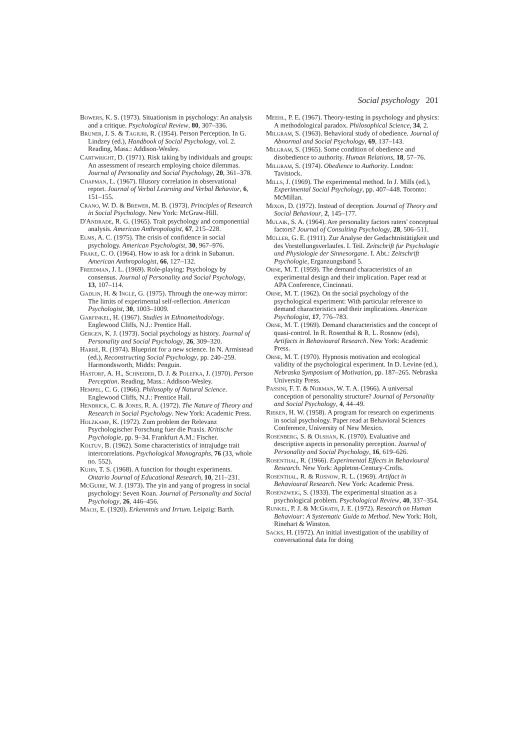Social psychology 201
Bowers, K. S. (1973). Situationism in psychology: An analysis and a critique. Psychological Review, 80, 307–336.
Bruner, J. S. & Tagiuri, R. (1954). Person Perception. In G. Lindzey (ed.), Handbook of Social Psychology, vol. 2. Reading, Mass.: Addison-Wesley.
Cartwright, D. (1971). Risk taking by individuals and groups: An assessment of research employing choice dilemmas. Journal of Personality and Social Psychology, 20, 361–378.
Chapman, L. (1967). Illusory correlation in observational report. Journal of Verbal Learning and Verbal Behavior, 6, 151–155.
Crano, W. D. & Brewer, M. B. (1973). Principles of Research in Social Psychology. New York: McGraw-Hill.
D'Andrade, R. G. (1965). Trait psychology and componential analysis. American Anthropologist, 67, 215–228.
Elms, A. C. (1975). The crisis of confidence in social psychology. American Psychologist, 30, 967–976.
Frake, C. O. (1964). How to ask for a drink in Subanun. American Anthropologist, 66, 127–132.
Freedman, J. L. (1969). Role-playing: Psychology by consensus. Journal of Personality and Social Psychology, 13, 107–114.
Gadlin, H. & Ingle, G. (1975). Through the one-way mirror: The limits of experimental self-reflection. American Psychologist, 30, 1003–1009.
Garfinkel, H. (1967). Studies in Ethnomethodology. Englewood Cliffs, N.J.: Prentice Hall.
Gergen, K. J. (1973). Social psychology as history. Journal of Personality and Social Psychology, 26, 309–320.
Harré, R. (1974). Blueprint for a new science. In N. Armistead (ed.), Reconstructing Social Psychology, pp. 240–259. Harmondsworth, Middx: Penguin.
Hastorf, A. H., Schneider, D. J. & Polefka, J. (1970). Person Perception. Reading, Mass.: Addison-Wesley.
Hempel, C. G. (1966). Philosophy of Natural Science. Englewood Cliffs, N.J.: Prentice Hall.
Hendrick, C. & Jones, R. A. (1972). The Nature of Theory and Research in Social Psychology. New York: Academic Press.
Holzkamp, K. (1972). Zum problem der Relevanz Psychologischer Forschung fuer die Praxis. Kritische Psychologie, pp. 9–34. Frankfurt A.M.: Fischer.
Koltuv, B. (1962). Some characteristics of intrajudge trait intercorrelations. Psychological Monographs, 76 (33, whole no. 552).
Kuhn, T. S. (1968). A function for thought experiments. Ontario Journal of Educational Research, 10, 211–231.
McGuire, W. J. (1973). The yin and yang of progress in social psychology: Seven Koan. Journal of Personality and Social Psychology, 26, 446–456.
Mach, E. (1920). Erkenntnis und Irrtum. Leipzig: Barth.
Meehl, P. E. (1967). Theory-testing in psychology and physics: A methodological paradox. Philosophical Science, 34, 2.
Milgram, S. (1963). Behavioral study of obedience. Journal of Abnormal and Social Psychology, 69, 137–143.
Milgram, S. (1965). Some condition of obedience and disobedience to authority. Human Relations, 18, 57–76.
Milgram, S. (1974). Obedience to Authority. London: Tavistock.
Mills, J. (1969). The experimental method. In J. Mills (ed.), Experimental Social Psychology, pp. 407–448. Toronto: McMillan.
Mixon, D. (1972). Instead of deception. Journal of Theory and Social Behaviour, 2, 145–177.
Mulaik, S. A. (1964). Are personality factors raters' conceptual factors? Journal of Consulting Psychology, 28, 506–511.
Müller, G. E. (1911). Zur Analyse der Gedachtnistätigkeit und des Vorstellungsverlaufes. I. Teil. Zeitschrift fur Psychologie und Physiologie der Sinnesorgane. I. Abt.: Zeitschrift Psychologie, Erganzungsband 5.
Orne, M. T. (1959). The demand characteristics of an experimental design and their implication. Paper read at APA Conference, Cincinnati.
Orne, M. T. (1962). On the social psychology of the psychological experiment: With particular reference to demand characteristics and their implications. American Psychologist, 17, 776–783.
Orne, M. T. (1969). Demand characteristics and the concept of quasi-control. In R. Rosenthal & R. L. Rosnow (eds), Artifacts in Behavioural Research. New York: Academic Press.
Orne, M. T. (1970). Hypnosis motivation and ecological validity of the psychological experiment. In D. Levine (ed.), Nebraska Symposium of Motivation, pp. 187–265. Nebraska University Press.
Passini, F. T. & Norman, W. T. A. (1966). A universal conception of personality structure? Journal of Personality and Social Psychology, 4, 44–49.
Rieken, H. W. (1958). A program for research on experiments in social psychology. Paper read at Behavioral Sciences Conference, University of New Mexico.
Rosenberg, S. & Olshan, K. (1970). Evaluative and descriptive aspects in personality perception. Journal of Personality and Social Psychology, 16, 619–626.
Rosenthal, R. (1966). Experimental Effects in Behavioural Research. New York: Appleton-Century-Crofts.
Rosenthal, R. & Rosnow, R. L. (1969). Artifact in Behavioural Research. New York: Academic Press.
Rosenzweig, S. (1933). The experimental situation as a psychological problem. Psychological Review, 40, 337–354.
Runkel, P. J. & McGrath, J. E. (1972). Research on Human Behaviour: A Systematic Guide to Method. New York: Holt, Rinehart & Winston.
Sacks, H. (1972). An initial investigation of the usability of conversational data for doing